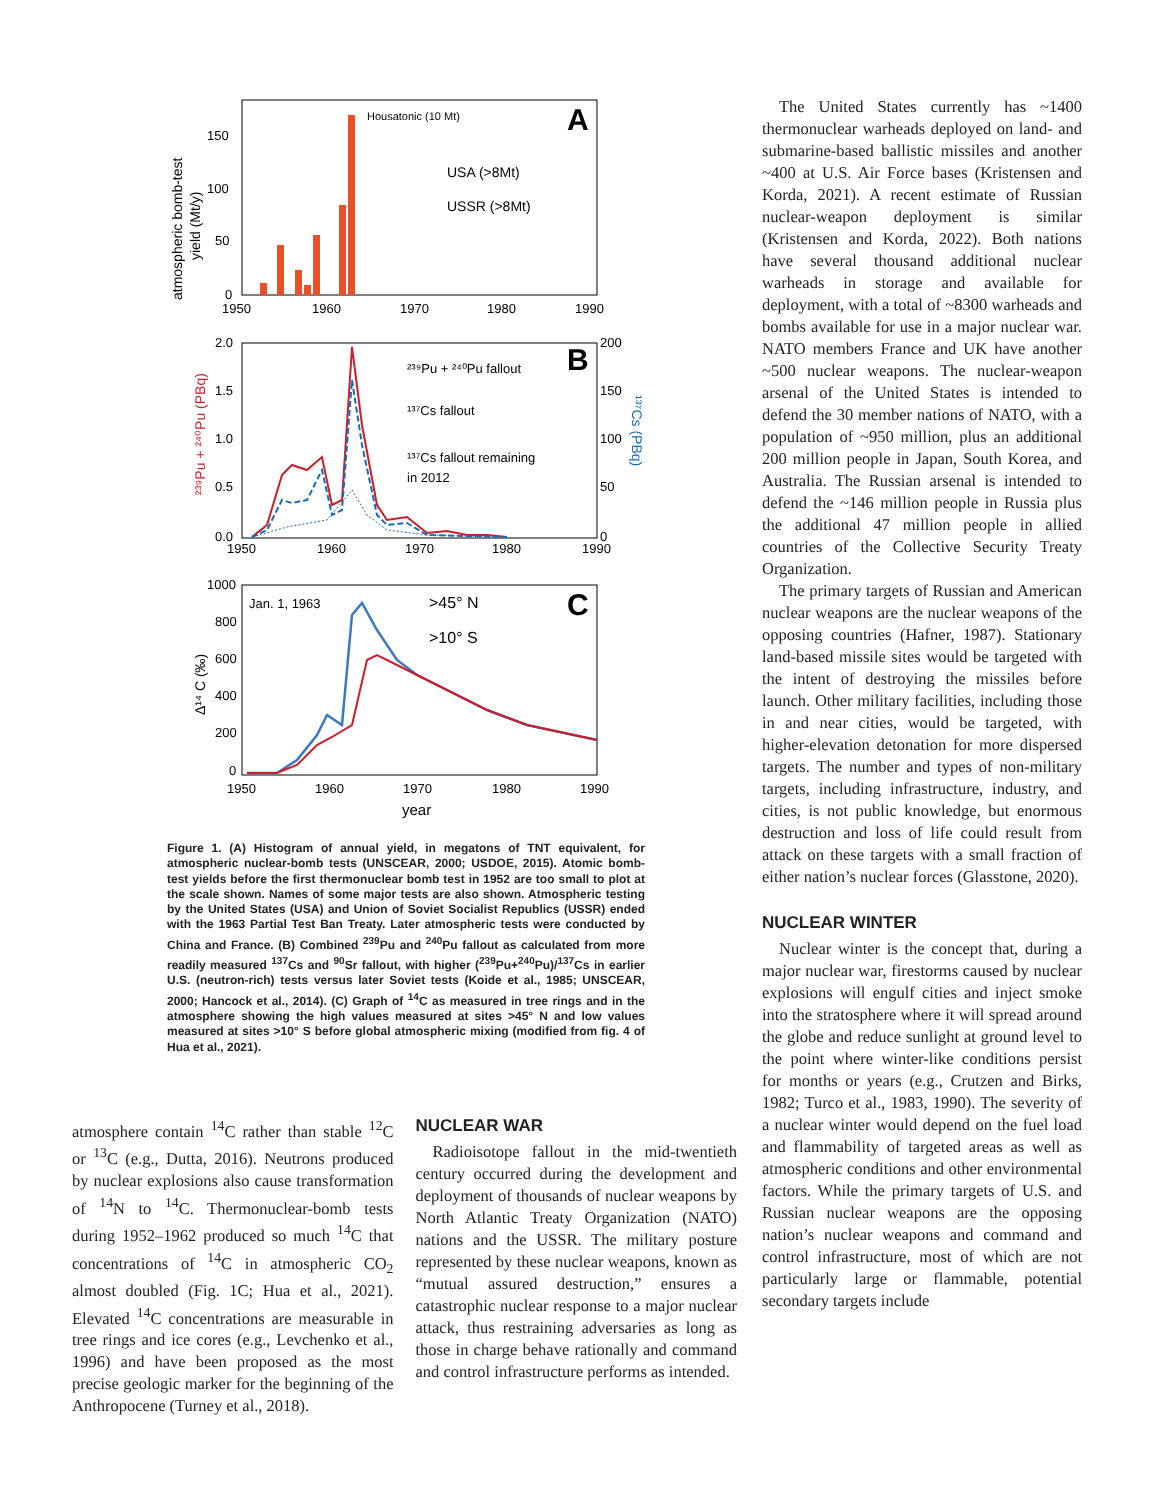A
Housatonic (10 Mt)
USA (>8Mt)
USSR (>8Mt)
150
100
50
0
1950
1960
1970
1980
1990
atmospheric bomb-test
yield (Mt/y)
B
²³⁹Pu + ²⁴⁰Pu fallout
¹³⁷Cs fallout
¹³⁷Cs fallout remaining
in 2012
2.0
1.5
1.0
0.5
0.0
200
150
100
50
0
1950
1960
1970
1980
1990
²³⁹Pu + ²⁴⁰Pu (PBq)
¹³⁷Cs (PBq)
C
Jan. 1, 1963
>45° N
>10° S
1000
800
600
400
200
0
1950
1960
1970
1980
1990
year
Δ¹⁴ C (‰)
Figure 1. (A) Histogram of annual yield, in megatons of TNT equivalent, for atmospheric nuclear-bomb tests (UNSCEAR, 2000; USDOE, 2015). Atomic bomb-test yields before the first thermonuclear bomb test in 1952 are too small to plot at the scale shown. Names of some major tests are also shown. Atmospheric testing by the United States (USA) and Union of Soviet Socialist Republics (USSR) ended with the 1963 Partial Test Ban Treaty. Later atmospheric tests were conducted by China and France. (B) Combined <sup>239</sup>Pu and <sup>240</sup>Pu fallout as calculated from more readily measured <sup>137</sup>Cs and <sup>90</sup>Sr fallout, with higher (<sup>239</sup>Pu+<sup>240</sup>Pu)/<sup>137</sup>Cs in earlier U.S. (neutron-rich) tests versus later Soviet tests (Koide et al., 1985; UNSCEAR, 2000; Hancock et al., 2014). (C) Graph of <sup>14</sup>C as measured in tree rings and in the atmosphere showing the high values measured at sites >45° N and low values measured at sites >10° S before global atmospheric mixing (modified from fig. 4 of Hua et al., 2021).
atmosphere contain <sup>14</sup>C rather than stable <sup>12</sup>C or <sup>13</sup>C (e.g., Dutta, 2016). Neutrons produced by nuclear explosions also cause transformation of <sup>14</sup>N to <sup>14</sup>C. Thermonuclear-bomb tests during 1952–1962 produced so much <sup>14</sup>C that concentrations of <sup>14</sup>C in atmospheric CO<sub>2</sub> almost doubled (Fig. 1C; Hua et al., 2021). Elevated <sup>14</sup>C concentrations are measurable in tree rings and ice cores (e.g., Levchenko et al., 1996) and have been proposed as the most precise geologic marker for the beginning of the Anthropocene (Turney et al., 2018).
NUCLEAR WAR
Radioisotope fallout in the mid-twentieth century occurred during the development and deployment of thousands of nuclear weapons by North Atlantic Treaty Organization (NATO) nations and the USSR. The military posture represented by these nuclear weapons, known as “mutual assured destruction,” ensures a catastrophic nuclear response to a major nuclear attack, thus restraining adversaries as long as those in charge behave rationally and command and control infrastructure performs as intended.
The United States currently has ~1400 thermonuclear warheads deployed on land- and submarine-based ballistic missiles and another ~400 at U.S. Air Force bases (Kristensen and Korda, 2021). A recent estimate of Russian nuclear-weapon deployment is similar (Kristensen and Korda, 2022). Both nations have several thousand additional nuclear warheads in storage and available for deployment, with a total of ~8300 warheads and bombs available for use in a major nuclear war. NATO members France and UK have another ~500 nuclear weapons. The nuclear-weapon arsenal of the United States is intended to defend the 30 member nations of NATO, with a population of ~950 million, plus an additional 200 million people in Japan, South Korea, and Australia. The Russian arsenal is intended to defend the ~146 million people in Russia plus the additional 47 million people in allied countries of the Collective Security Treaty Organization.
The primary targets of Russian and American nuclear weapons are the nuclear weapons of the opposing countries (Hafner, 1987). Stationary land-based missile sites would be targeted with the intent of destroying the missiles before launch. Other military facilities, including those in and near cities, would be targeted, with higher-elevation detonation for more dispersed targets. The number and types of non-military targets, including infrastructure, industry, and cities, is not public knowledge, but enormous destruction and loss of life could result from attack on these targets with a small fraction of either nation’s nuclear forces (Glasstone, 2020).
NUCLEAR WINTER
Nuclear winter is the concept that, during a major nuclear war, firestorms caused by nuclear explosions will engulf cities and inject smoke into the stratosphere where it will spread around the globe and reduce sunlight at ground level to the point where winter-like conditions persist for months or years (e.g., Crutzen and Birks, 1982; Turco et al., 1983, 1990). The severity of a nuclear winter would depend on the fuel load and flammability of targeted areas as well as atmospheric conditions and other environmental factors. While the primary targets of U.S. and Russian nuclear weapons are the opposing nation’s nuclear weapons and command and control infrastructure, most of which are not particularly large or flammable, potential secondary targets include